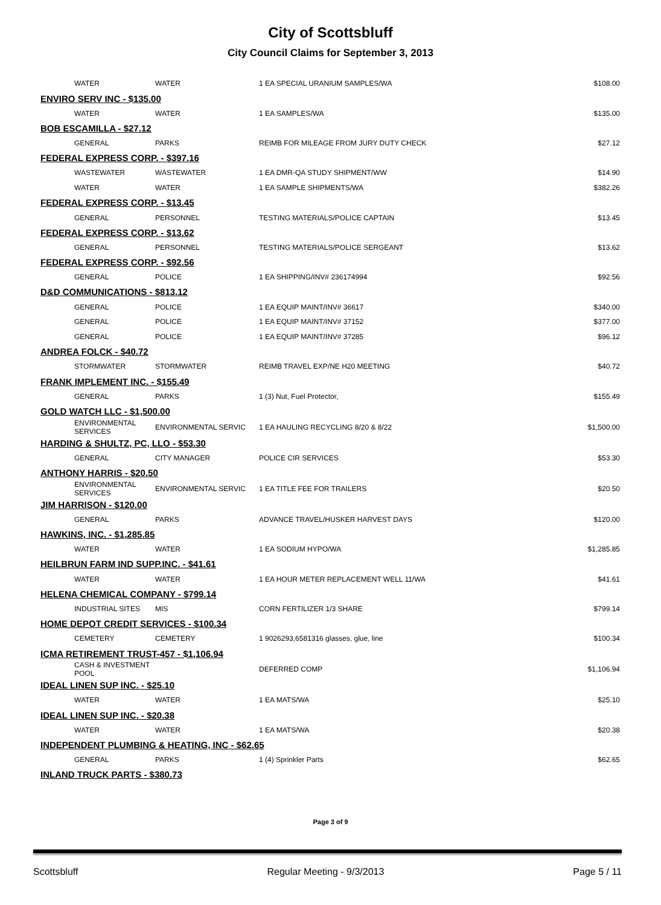City of Scottsbluff
City Council Claims for September 3, 2013
| WATER | WATER | 1 EA SPECIAL URANIUM SAMPLES/WA | $108.00 |
| ENVIRO SERV INC - $135.00 | | | |
| WATER | WATER | 1 EA SAMPLES/WA | $135.00 |
| BOB ESCAMILLA - $27.12 | | | |
| GENERAL | PARKS | REIMB FOR MILEAGE FROM JURY DUTY CHECK | $27.12 |
| FEDERAL EXPRESS CORP. - $397.16 | | | |
| WASTEWATER | WASTEWATER | 1 EA DMR-QA STUDY SHIPMENT/WW | $14.90 |
| WATER | WATER | 1 EA SAMPLE SHIPMENTS/WA | $382.26 |
| FEDERAL EXPRESS CORP. - $13.45 | | | |
| GENERAL | PERSONNEL | TESTING MATERIALS/POLICE CAPTAIN | $13.45 |
| FEDERAL EXPRESS CORP. - $13.62 | | | |
| GENERAL | PERSONNEL | TESTING MATERIALS/POLICE SERGEANT | $13.62 |
| FEDERAL EXPRESS CORP. - $92.56 | | | |
| GENERAL | POLICE | 1 EA SHIPPING/INV# 236174994 | $92.56 |
| D&D COMMUNICATIONS - $813.12 | | | |
| GENERAL | POLICE | 1 EA EQUIP MAINT/INV# 36617 | $340.00 |
| GENERAL | POLICE | 1 EA EQUIP MAINT/INV# 37152 | $377.00 |
| GENERAL | POLICE | 1 EA EQUIP MAINT/INV# 37285 | $96.12 |
| ANDREA FOLCK - $40.72 | | | |
| STORMWATER | STORMWATER | REIMB TRAVEL EXP/NE H20 MEETING | $40.72 |
| FRANK IMPLEMENT INC. - $155.49 | | | |
| GENERAL | PARKS | 1 (3) Nut, Fuel Protector, | $155.49 |
| GOLD WATCH LLC - $1,500.00 | | | |
| ENVIRONMENTAL SERVICES | ENVIRONMENTAL SERVIC | 1 EA HAULING RECYCLING 8/20 & 8/22 | $1,500.00 |
| HARDING & SHULTZ, PC, LLO - $53.30 | | | |
| GENERAL | CITY MANAGER | POLICE CIR SERVICES | $53.30 |
| ANTHONY HARRIS - $20.50 | | | |
| ENVIRONMENTAL SERVICES | ENVIRONMENTAL SERVIC | 1 EA TITLE FEE FOR TRAILERS | $20.50 |
| JIM HARRISON - $120.00 | | | |
| GENERAL | PARKS | ADVANCE TRAVEL/HUSKER HARVEST DAYS | $120.00 |
| HAWKINS, INC. - $1,285.85 | | | |
| WATER | WATER | 1 EA SODIUM HYPO/WA | $1,285.85 |
| HEILBRUN FARM IND SUPP.INC. - $41.61 | | | |
| WATER | WATER | 1 EA HOUR METER REPLACEMENT WELL 11/WA | $41.61 |
| HELENA CHEMICAL COMPANY - $799.14 | | | |
| INDUSTRIAL SITES | MIS | CORN FERTILIZER 1/3 SHARE | $799.14 |
| HOME DEPOT CREDIT SERVICES - $100.34 | | | |
| CEMETERY | CEMETERY | 1 9026293,6581316 glasses, glue, line | $100.34 |
| ICMA RETIREMENT TRUST-457 - $1,106.94 | | | |
| CASH & INVESTMENT POOL | | DEFERRED COMP | $1,106.94 |
| IDEAL LINEN SUP INC. - $25.10 | | | |
| WATER | WATER | 1 EA MATS/WA | $25.10 |
| IDEAL LINEN SUP INC. - $20.38 | | | |
| WATER | WATER | 1 EA MATS/WA | $20.38 |
| INDEPENDENT PLUMBING & HEATING, INC - $62.65 | | | |
| GENERAL | PARKS | 1 (4) Sprinkler Parts | $62.65 |
| INLAND TRUCK PARTS - $380.73 | | | |
Page 3 of 9
Scottsbluff Regular Meeting - 9/3/2013 Page 5 / 11